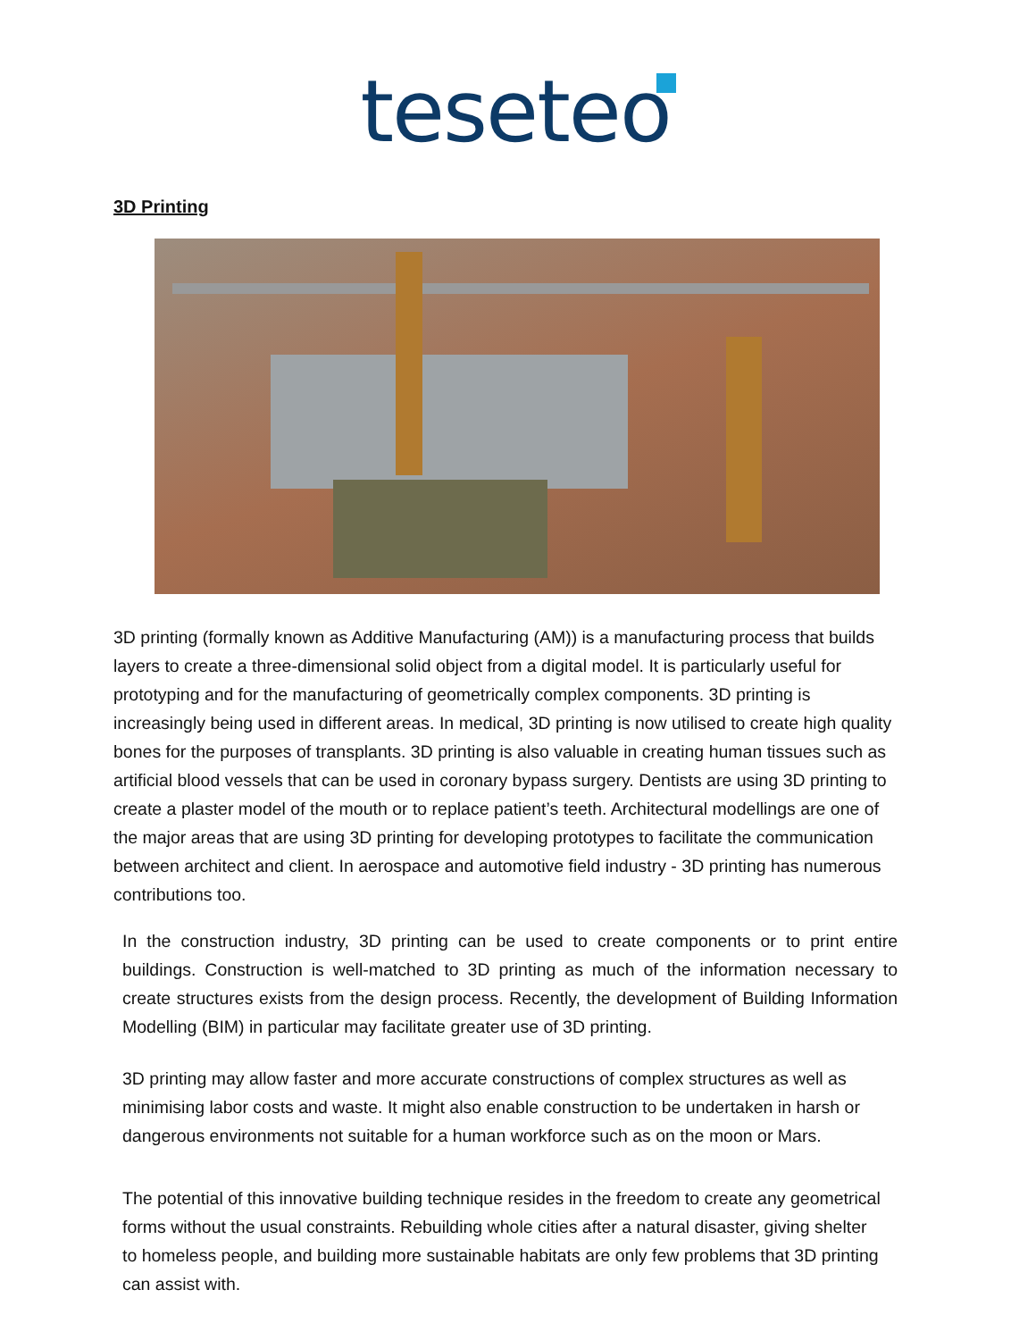teseteo
3D Printing
3D printing (formally known as Additive Manufacturing (AM)) is a manufacturing process that builds layers to create a three-dimensional solid object from a digital model. It is particularly useful for prototyping and for the manufacturing of geometrically complex components. 3D printing is increasingly being used in different areas. In medical, 3D printing is now utilised to create high quality bones for the purposes of transplants. 3D printing is also valuable in creating human tissues such as artificial blood vessels that can be used in coronary bypass surgery. Dentists are using 3D printing to create a plaster model of the mouth or to replace patient’s teeth. Architectural modellings are one of the major areas that are using 3D printing for developing prototypes to facilitate the communication between architect and client. In aerospace and automotive field industry - 3D printing has numerous contributions too.
In the construction industry, 3D printing can be used to create components or to print entire buildings. Construction is well-matched to 3D printing as much of the information necessary to create structures exists from the design process. Recently, the development of Building Information Modelling (BIM) in particular may facilitate greater use of 3D printing.
3D printing may allow faster and more accurate constructions of complex structures as well as minimising labor costs and waste. It might also enable construction to be undertaken in harsh or dangerous environments not suitable for a human workforce such as on the moon or Mars.
The potential of this innovative building technique resides in the freedom to create any geometrical forms without the usual constraints. Rebuilding whole cities after a natural disaster, giving shelter to homeless people, and building more sustainable habitats are only few problems that 3D printing can assist with.